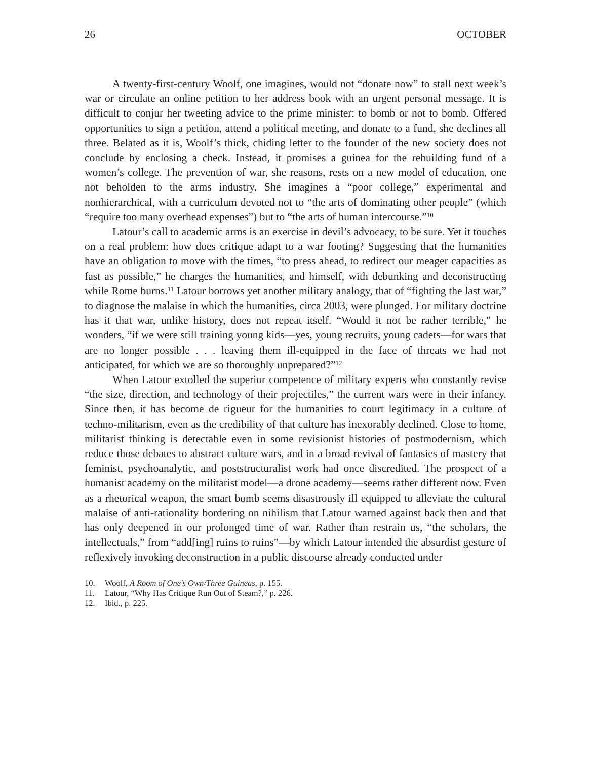26 OCTOBER
A twenty-first-century Woolf, one imagines, would not “donate now” to stall next week’s war or circulate an online petition to her address book with an urgent personal message. It is difficult to conjur her tweeting advice to the prime minister: to bomb or not to bomb. Offered opportunities to sign a petition, attend a political meeting, and donate to a fund, she declines all three. Belated as it is, Woolf’s thick, chiding letter to the founder of the new society does not conclude by enclosing a check. Instead, it promises a guinea for the rebuilding fund of a women’s college. The prevention of war, she reasons, rests on a new model of education, one not beholden to the arms industry. She imagines a “poor college,” experimental and nonhierarchical, with a curriculum devoted not to “the arts of dominating other people” (which “require too many overhead expenses”) but to “the arts of human intercourse.”<sup>10</sup>
Latour’s call to academic arms is an exercise in devil’s advocacy, to be sure. Yet it touches on a real problem: how does critique adapt to a war footing? Suggesting that the humanities have an obligation to move with the times, “to press ahead, to redirect our meager capacities as fast as possible,” he charges the humanities, and himself, with debunking and deconstructing while Rome burns.<sup>11</sup> Latour borrows yet another military analogy, that of “fighting the last war,” to diagnose the malaise in which the humanities, circa 2003, were plunged. For military doctrine has it that war, unlike history, does not repeat itself. “Would it not be rather terrible,” he wonders, “if we were still training young kids—yes, young recruits, young cadets—for wars that are no longer possible . . . leaving them ill-equipped in the face of threats we had not anticipated, for which we are so thoroughly unprepared?”<sup>12</sup>
When Latour extolled the superior competence of military experts who constantly revise “the size, direction, and technology of their projectiles,” the current wars were in their infancy. Since then, it has become de rigueur for the humanities to court legitimacy in a culture of techno-militarism, even as the credibility of that culture has inexorably declined. Close to home, militarist thinking is detectable even in some revisionist histories of postmodernism, which reduce those debates to abstract culture wars, and in a broad revival of fantasies of mastery that feminist, psychoanalytic, and poststructuralist work had once discredited. The prospect of a humanist academy on the militarist model—a drone academy—seems rather different now. Even as a rhetorical weapon, the smart bomb seems disastrously ill equipped to alleviate the cultural malaise of anti-rationality bordering on nihilism that Latour warned against back then and that has only deepened in our prolonged time of war. Rather than restrain us, “the scholars, the intellectuals,” from “add[ing] ruins to ruins”—by which Latour intended the absurdist gesture of reflexively invoking deconstruction in a public discourse already conducted under
10. Woolf, A Room of One’s Own/Three Guineas, p. 155.
11. Latour, “Why Has Critique Run Out of Steam?,” p. 226.
12. Ibid., p. 225.